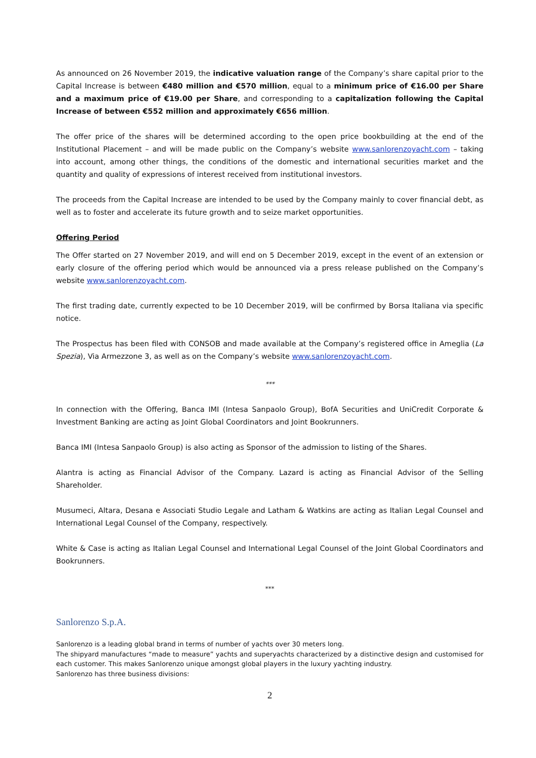As announced on 26 November 2019, the indicative valuation range of the Company’s share capital prior to the Capital Increase is between €480 million and €570 million, equal to a minimum price of €16.00 per Share and a maximum price of €19.00 per Share, and corresponding to a capitalization following the Capital Increase of between €552 million and approximately €656 million.
The offer price of the shares will be determined according to the open price bookbuilding at the end of the Institutional Placement – and will be made public on the Company’s website www.sanlorenzoyacht.com – taking into account, among other things, the conditions of the domestic and international securities market and the quantity and quality of expressions of interest received from institutional investors.
The proceeds from the Capital Increase are intended to be used by the Company mainly to cover financial debt, as well as to foster and accelerate its future growth and to seize market opportunities.
Offering Period
The Offer started on 27 November 2019, and will end on 5 December 2019, except in the event of an extension or early closure of the offering period which would be announced via a press release published on the Company’s website www.sanlorenzoyacht.com.
The first trading date, currently expected to be 10 December 2019, will be confirmed by Borsa Italiana via specific notice.
The Prospectus has been filed with CONSOB and made available at the Company’s registered office in Ameglia (La Spezia), Via Armezzone 3, as well as on the Company’s website www.sanlorenzoyacht.com.
***
In connection with the Offering, Banca IMI (Intesa Sanpaolo Group), BofA Securities and UniCredit Corporate & Investment Banking are acting as Joint Global Coordinators and Joint Bookrunners.
Banca IMI (Intesa Sanpaolo Group) is also acting as Sponsor of the admission to listing of the Shares.
Alantra is acting as Financial Advisor of the Company. Lazard is acting as Financial Advisor of the Selling Shareholder.
Musumeci, Altara, Desana e Associati Studio Legale and Latham & Watkins are acting as Italian Legal Counsel and International Legal Counsel of the Company, respectively.
White & Case is acting as Italian Legal Counsel and International Legal Counsel of the Joint Global Coordinators and Bookrunners.
***
Sanlorenzo S.p.A.
Sanlorenzo is a leading global brand in terms of number of yachts over 30 meters long.
The shipyard manufactures “made to measure” yachts and superyachts characterized by a distinctive design and customised for each customer. This makes Sanlorenzo unique amongst global players in the luxury yachting industry.
Sanlorenzo has three business divisions:
2